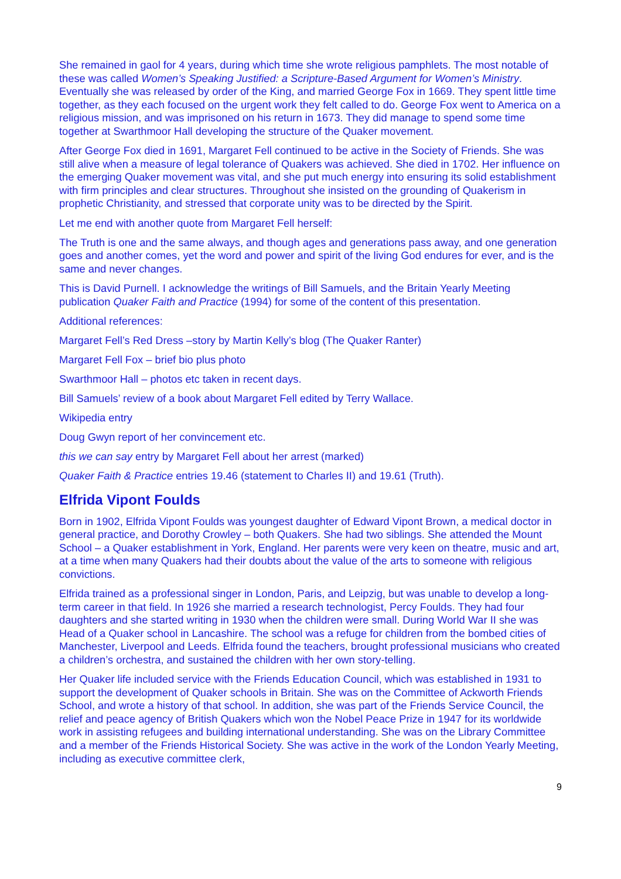She remained in gaol for 4 years, during which time she wrote religious pamphlets. The most notable of these was called Women’s Speaking Justified: a Scripture-Based Argument for Women’s Ministry. Eventually she was released by order of the King, and married George Fox in 1669. They spent little time together, as they each focused on the urgent work they felt called to do. George Fox went to America on a religious mission, and was imprisoned on his return in 1673. They did manage to spend some time together at Swarthmoor Hall developing the structure of the Quaker movement.
After George Fox died in 1691, Margaret Fell continued to be active in the Society of Friends. She was still alive when a measure of legal tolerance of Quakers was achieved. She died in 1702. Her influence on the emerging Quaker movement was vital, and she put much energy into ensuring its solid establishment with firm principles and clear structures. Throughout she insisted on the grounding of Quakerism in prophetic Christianity, and stressed that corporate unity was to be directed by the Spirit.
Let me end with another quote from Margaret Fell herself:
The Truth is one and the same always, and though ages and generations pass away, and one generation goes and another comes, yet the word and power and spirit of the living God endures for ever, and is the same and never changes.
This is David Purnell. I acknowledge the writings of Bill Samuels, and the Britain Yearly Meeting publication Quaker Faith and Practice (1994) for some of the content of this presentation.
Additional references:
Margaret Fell’s Red Dress –story by Martin Kelly’s blog (The Quaker Ranter)
Margaret Fell Fox – brief bio plus photo
Swarthmoor Hall – photos etc taken in recent days.
Bill Samuels’ review of a book about Margaret Fell edited by Terry Wallace.
Wikipedia entry
Doug Gwyn report of her convincement etc.
this we can say entry by Margaret Fell about her arrest (marked)
Quaker Faith & Practice entries 19.46 (statement to Charles II) and 19.61 (Truth).
Elfrida Vipont Foulds
Born in 1902, Elfrida Vipont Foulds was youngest daughter of Edward Vipont Brown, a medical doctor in general practice, and Dorothy Crowley – both Quakers. She had two siblings. She attended the Mount School – a Quaker establishment in York, England. Her parents were very keen on theatre, music and art, at a time when many Quakers had their doubts about the value of the arts to someone with religious convictions.
Elfrida trained as a professional singer in London, Paris, and Leipzig, but was unable to develop a long-term career in that field. In 1926 she married a research technologist, Percy Foulds. They had four daughters and she started writing in 1930 when the children were small. During World War II she was Head of a Quaker school in Lancashire. The school was a refuge for children from the bombed cities of Manchester, Liverpool and Leeds. Elfrida found the teachers, brought professional musicians who created a children’s orchestra, and sustained the children with her own story-telling.
Her Quaker life included service with the Friends Education Council, which was established in 1931 to support the development of Quaker schools in Britain. She was on the Committee of Ackworth Friends School, and wrote a history of that school. In addition, she was part of the Friends Service Council, the relief and peace agency of British Quakers which won the Nobel Peace Prize in 1947 for its worldwide work in assisting refugees and building international understanding. She was on the Library Committee and a member of the Friends Historical Society. She was active in the work of the London Yearly Meeting, including as executive committee clerk,
9